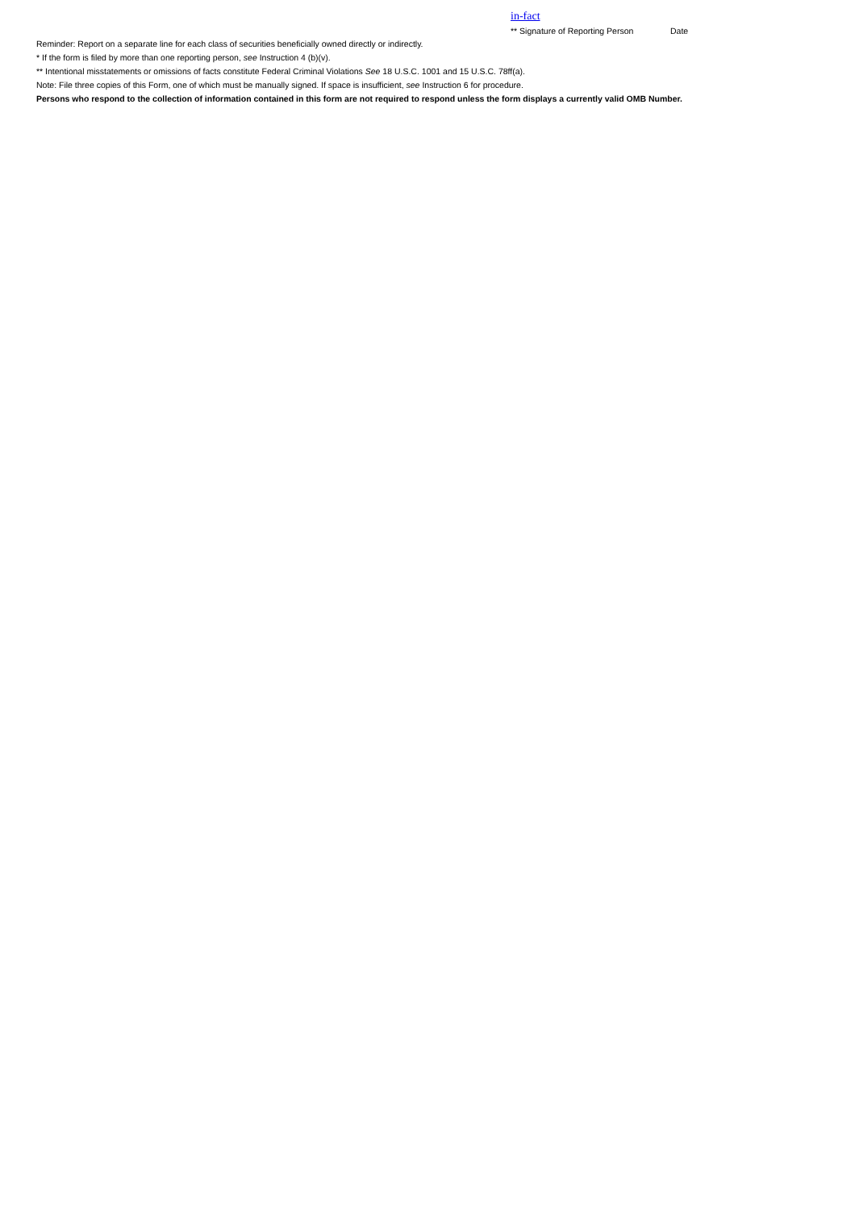in-fact
** Signature of Reporting Person Date
Reminder: Report on a separate line for each class of securities beneficially owned directly or indirectly.
* If the form is filed by more than one reporting person, see Instruction 4 (b)(v).
** Intentional misstatements or omissions of facts constitute Federal Criminal Violations See 18 U.S.C. 1001 and 15 U.S.C. 78ff(a).
Note: File three copies of this Form, one of which must be manually signed. If space is insufficient, see Instruction 6 for procedure.
Persons who respond to the collection of information contained in this form are not required to respond unless the form displays a currently valid OMB Number.